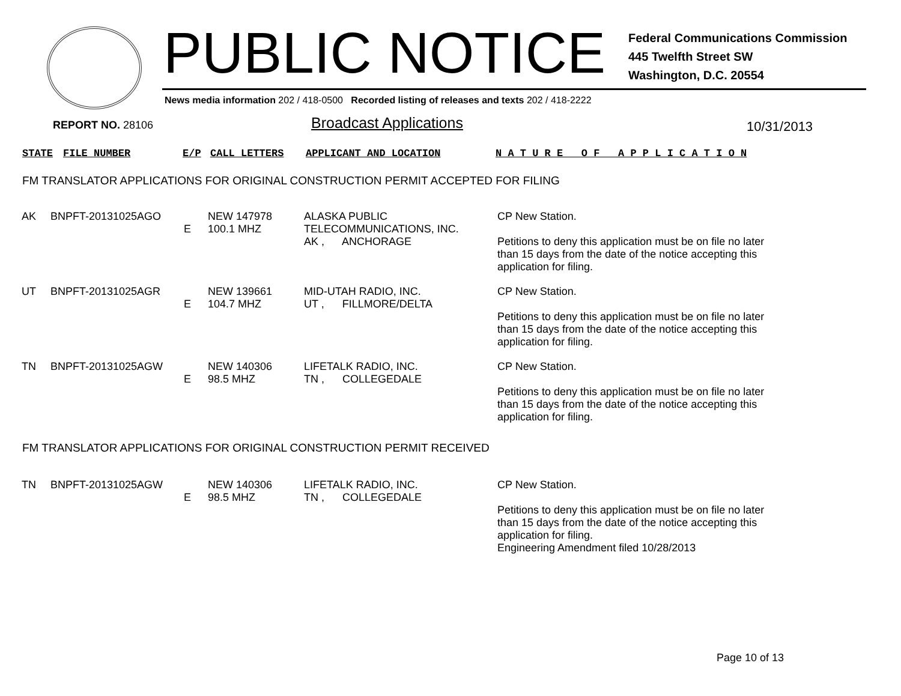PUBLIC NOTICE
Federal Communications Commission
445 Twelfth Street SW
Washington, D.C. 20554
News media information 202 / 418-0500 Recorded listing of releases and texts 202 / 418-2222
REPORT NO. 28106 Broadcast Applications 10/31/2013
STATE FILE NUMBER E/P CALL LETTERS APPLICANT AND LOCATION N A T U R E O F A P P L I C A T I O N
FM TRANSLATOR APPLICATIONS FOR ORIGINAL CONSTRUCTION PERMIT ACCEPTED FOR FILING
| AK | BNPFT-20131025AGO | E | NEW 147978 100.1 MHZ | ALASKA PUBLIC TELECOMMUNICATIONS, INC. AK , ANCHORAGE | CP New Station. Petitions to deny this application must be on file no later than 15 days from the date of the notice accepting this application for filing. |
| UT | BNPFT-20131025AGR | E | NEW 139661 104.7 MHZ | MID-UTAH RADIO, INC. UT , FILLMORE/DELTA | CP New Station. Petitions to deny this application must be on file no later than 15 days from the date of the notice accepting this application for filing. |
| TN | BNPFT-20131025AGW | E | NEW 140306 98.5 MHZ | LIFETALK RADIO, INC. TN , COLLEGEDALE | CP New Station. Petitions to deny this application must be on file no later than 15 days from the date of the notice accepting this application for filing. |
FM TRANSLATOR APPLICATIONS FOR ORIGINAL CONSTRUCTION PERMIT RECEIVED
| TN | BNPFT-20131025AGW | E | NEW 140306 98.5 MHZ | LIFETALK RADIO, INC. TN , COLLEGEDALE | CP New Station. Petitions to deny this application must be on file no later than 15 days from the date of the notice accepting this application for filing. Engineering Amendment filed 10/28/2013 |
Page 10 of 13